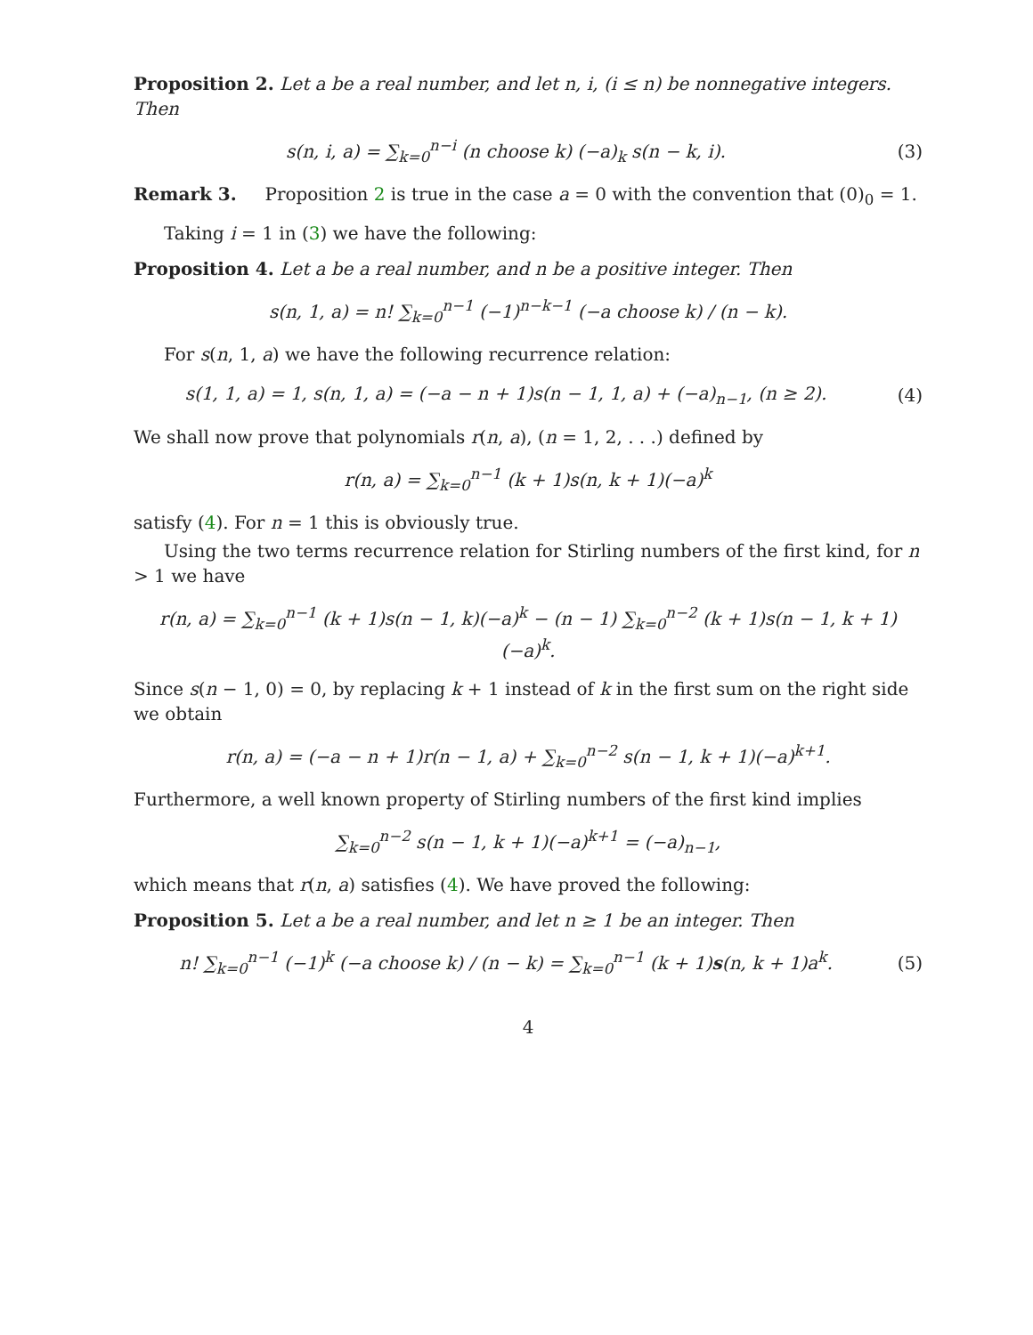Proposition 2. Let a be a real number, and let n, i, (i ≤ n) be nonnegative integers. Then
s(n, i, a) = ∑<sub>k=0</sub><sup>n−i</sup> (n choose k) (−a)<sub>k</sub> s(n − k, i).
(3)
Remark 3. Proposition 2 is true in the case a = 0 with the convention that (0)<sub>0</sub> = 1.
Taking i = 1 in (3) we have the following:
Proposition 4. Let a be a real number, and n be a positive integer. Then
s(n, 1, a) = n! ∑<sub>k=0</sub><sup>n−1</sup> (−1)<sup>n−k−1</sup> (−a choose k) / (n − k).
For s(n, 1, a) we have the following recurrence relation:
s(1, 1, a) = 1, s(n, 1, a) = (−a − n + 1)s(n − 1, 1, a) + (−a)<sub>n−1</sub>, (n ≥ 2).
(4)
We shall now prove that polynomials r(n, a), (n = 1, 2, . . .) defined by
r(n, a) = ∑<sub>k=0</sub><sup>n−1</sup> (k + 1)s(n, k + 1)(−a)<sup>k</sup>
satisfy (4). For n = 1 this is obviously true.
Using the two terms recurrence relation for Stirling numbers of the first kind, for n > 1 we have
r(n, a) = ∑<sub>k=0</sub><sup>n−1</sup> (k + 1)s(n − 1, k)(−a)<sup>k</sup> − (n − 1) ∑<sub>k=0</sub><sup>n−2</sup> (k + 1)s(n − 1, k + 1)(−a)<sup>k</sup>.
Since s(n − 1, 0) = 0, by replacing k + 1 instead of k in the first sum on the right side we obtain
r(n, a) = (−a − n + 1)r(n − 1, a) + ∑<sub>k=0</sub><sup>n−2</sup> s(n − 1, k + 1)(−a)<sup>k+1</sup>.
Furthermore, a well known property of Stirling numbers of the first kind implies
∑<sub>k=0</sub><sup>n−2</sup> s(n − 1, k + 1)(−a)<sup>k+1</sup> = (−a)<sub>n−1</sub>,
which means that r(n, a) satisfies (4). We have proved the following:
Proposition 5. Let a be a real number, and let n ≥ 1 be an integer. Then
n! ∑<sub>k=0</sub><sup>n−1</sup> (−1)<sup>k</sup> (−a choose k) / (n − k) = ∑<sub>k=0</sub><sup>n−1</sup> (k + 1)s(n, k + 1)a<sup>k</sup>.
(5)
4